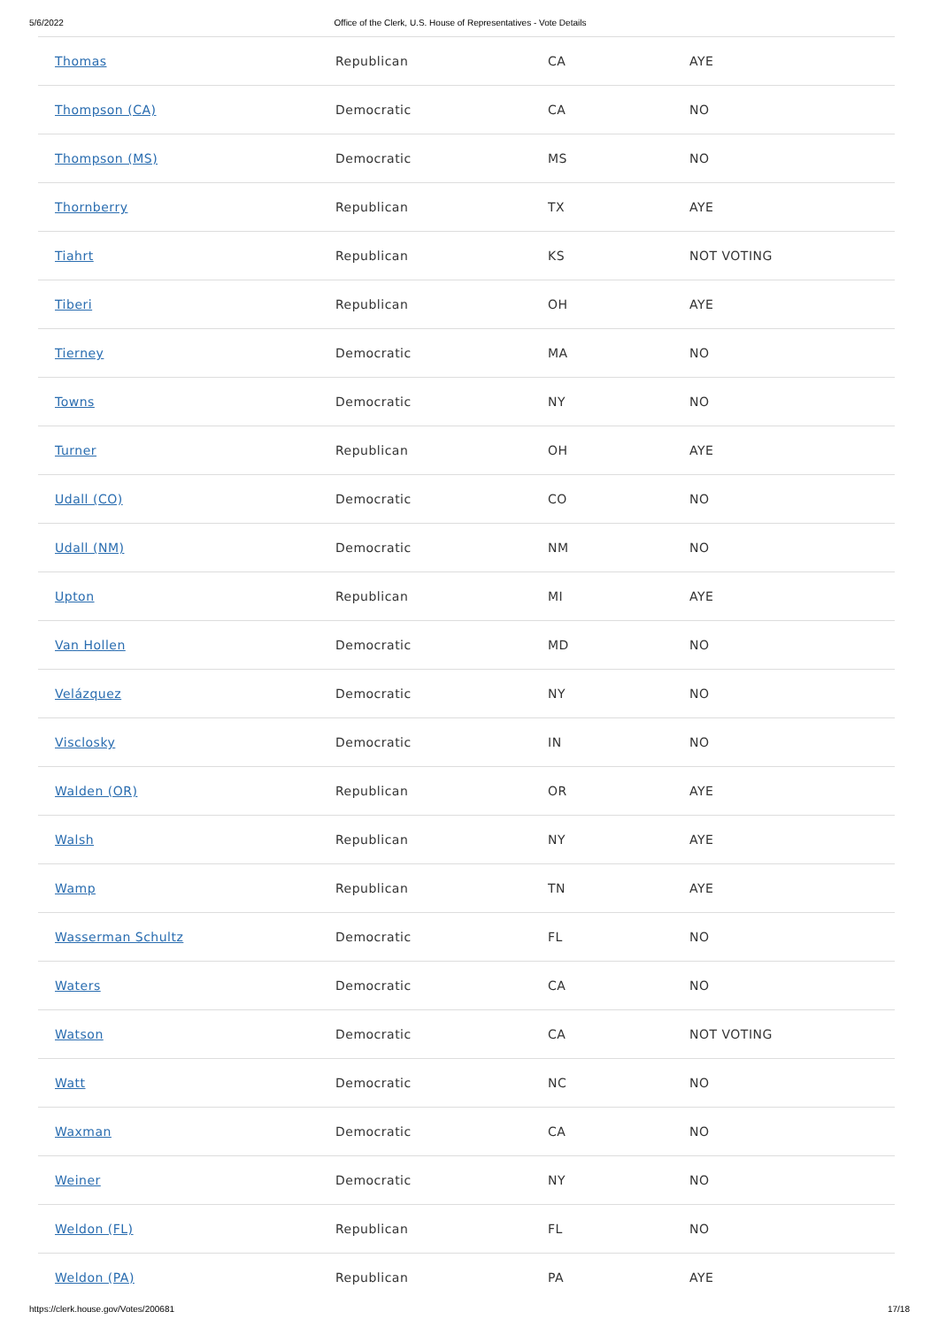5/6/2022 Office of the Clerk, U.S. House of Representatives - Vote Details
| Thomas | Republican | CA | AYE |
| Thompson (CA) | Democratic | CA | NO |
| Thompson (MS) | Democratic | MS | NO |
| Thornberry | Republican | TX | AYE |
| Tiahrt | Republican | KS | NOT VOTING |
| Tiberi | Republican | OH | AYE |
| Tierney | Democratic | MA | NO |
| Towns | Democratic | NY | NO |
| Turner | Republican | OH | AYE |
| Udall (CO) | Democratic | CO | NO |
| Udall (NM) | Democratic | NM | NO |
| Upton | Republican | MI | AYE |
| Van Hollen | Democratic | MD | NO |
| Velázquez | Democratic | NY | NO |
| Visclosky | Democratic | IN | NO |
| Walden (OR) | Republican | OR | AYE |
| Walsh | Republican | NY | AYE |
| Wamp | Republican | TN | AYE |
| Wasserman Schultz | Democratic | FL | NO |
| Waters | Democratic | CA | NO |
| Watson | Democratic | CA | NOT VOTING |
| Watt | Democratic | NC | NO |
| Waxman | Democratic | CA | NO |
| Weiner | Democratic | NY | NO |
| Weldon (FL) | Republican | FL | NO |
| Weldon (PA) | Republican | PA | AYE |
https://clerk.house.gov/Votes/200681 17/18